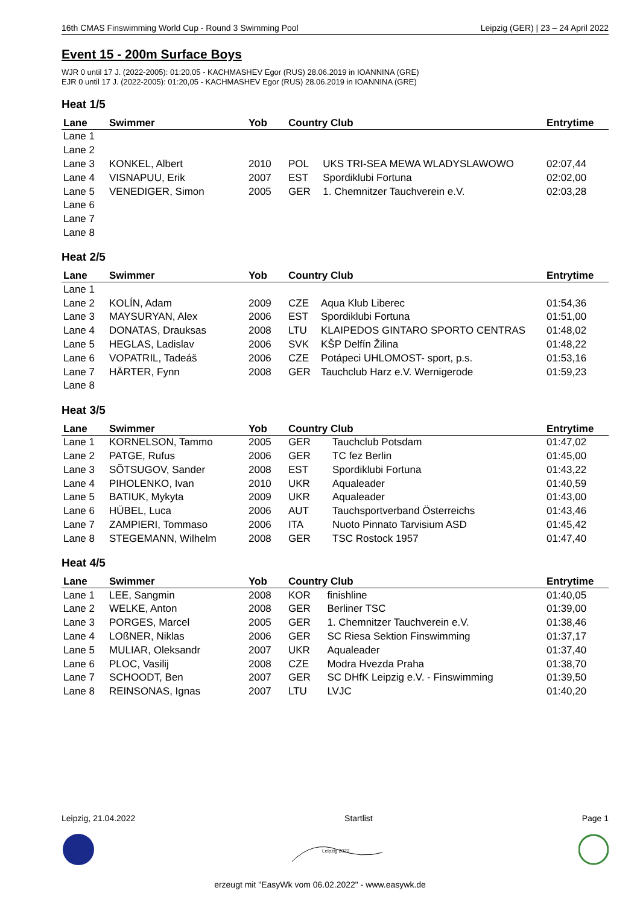16th CMAS Finswimming World Cup - Round 3 Swimming Pool Leipzig (GER) | 23 – 24 April 2022
Event 15 - 200m Surface Boys
WJR 0 until 17 J. (2022-2005): 01:20,05 - KACHMASHEV Egor (RUS) 28.06.2019 in IOANNINA (GRE)
EJR 0 until 17 J. (2022-2005): 01:20,05 - KACHMASHEV Egor (RUS) 28.06.2019 in IOANNINA (GRE)
Heat 1/5
| Lane | Swimmer | Yob | Country Club | | Entrytime |
| --- | --- | --- | --- | --- | --- |
| Lane 1 | | | | | |
| Lane 2 | | | | | |
| Lane 3 | KONKEL, Albert | 2010 | POL | UKS TRI-SEA MEWA WLADYSLAWOWO | 02:07,44 |
| Lane 4 | VISNAPUU, Erik | 2007 | EST | Spordiklubi Fortuna | 02:02,00 |
| Lane 5 | VENEDIGER, Simon | 2005 | GER | 1. Chemnitzer Tauchverein e.V. | 02:03,28 |
| Lane 6 | | | | | |
| Lane 7 | | | | | |
| Lane 8 | | | | | |
Heat 2/5
| Lane | Swimmer | Yob | Country Club | | Entrytime |
| --- | --- | --- | --- | --- | --- |
| Lane 1 | | | | | |
| Lane 2 | KOLÍN, Adam | 2009 | CZE | Aqua Klub Liberec | 01:54,36 |
| Lane 3 | MAYSURYAN, Alex | 2006 | EST | Spordiklubi Fortuna | 01:51,00 |
| Lane 4 | DONATAS, Drauksas | 2008 | LTU | KLAIPEDOS GINTARO SPORTO CENTRAS | 01:48,02 |
| Lane 5 | HEGLAS, Ladislav | 2006 | SVK | KŠP Delfín Žilina | 01:48,22 |
| Lane 6 | VOPATRIL, Tadeáš | 2006 | CZE | Potápeci UHLOMOST- sport, p.s. | 01:53,16 |
| Lane 7 | HÄRTER, Fynn | 2008 | GER | Tauchclub Harz e.V. Wernigerode | 01:59,23 |
| Lane 8 | | | | | |
Heat 3/5
| Lane | Swimmer | Yob | Country Club | | Entrytime |
| --- | --- | --- | --- | --- | --- |
| Lane 1 | KORNELSON, Tammo | 2005 | GER | Tauchclub Potsdam | 01:47,02 |
| Lane 2 | PATGE, Rufus | 2006 | GER | TC fez Berlin | 01:45,00 |
| Lane 3 | SÕTSUGOV, Sander | 2008 | EST | Spordiklubi Fortuna | 01:43,22 |
| Lane 4 | PIHOLENKO, Ivan | 2010 | UKR | Aqualeader | 01:40,59 |
| Lane 5 | BATIUK, Mykyta | 2009 | UKR | Aqualeader | 01:43,00 |
| Lane 6 | HÜBEL, Luca | 2006 | AUT | Tauchsportverband Österreichs | 01:43,46 |
| Lane 7 | ZAMPIERI, Tommaso | 2006 | ITA | Nuoto Pinnato Tarvisium ASD | 01:45,42 |
| Lane 8 | STEGEMANN, Wilhelm | 2008 | GER | TSC Rostock 1957 | 01:47,40 |
Heat 4/5
| Lane | Swimmer | Yob | Country Club | | Entrytime |
| --- | --- | --- | --- | --- | --- |
| Lane 1 | LEE, Sangmin | 2008 | KOR | finishline | 01:40,05 |
| Lane 2 | WELKE, Anton | 2008 | GER | Berliner TSC | 01:39,00 |
| Lane 3 | PORGES, Marcel | 2005 | GER | 1. Chemnitzer Tauchverein e.V. | 01:38,46 |
| Lane 4 | LOßNER, Niklas | 2006 | GER | SC Riesa Sektion Finswimming | 01:37,17 |
| Lane 5 | MULIAR, Oleksandr | 2007 | UKR | Aqualeader | 01:37,40 |
| Lane 6 | PLOC, Vasilij | 2008 | CZE | Modra Hvezda Praha | 01:38,70 |
| Lane 7 | SCHOODT, Ben | 2007 | GER | SC DHfK Leipzig e.V. - Finswimming | 01:39,50 |
| Lane 8 | REINSONAS, Ignas | 2007 | LTU | LVJC | 01:40,20 |
Leipzig, 21.04.2022 Startlist Page 1
Leipzig 2022
erzeugt mit "EasyWk vom 06.02.2022" - www.easywk.de